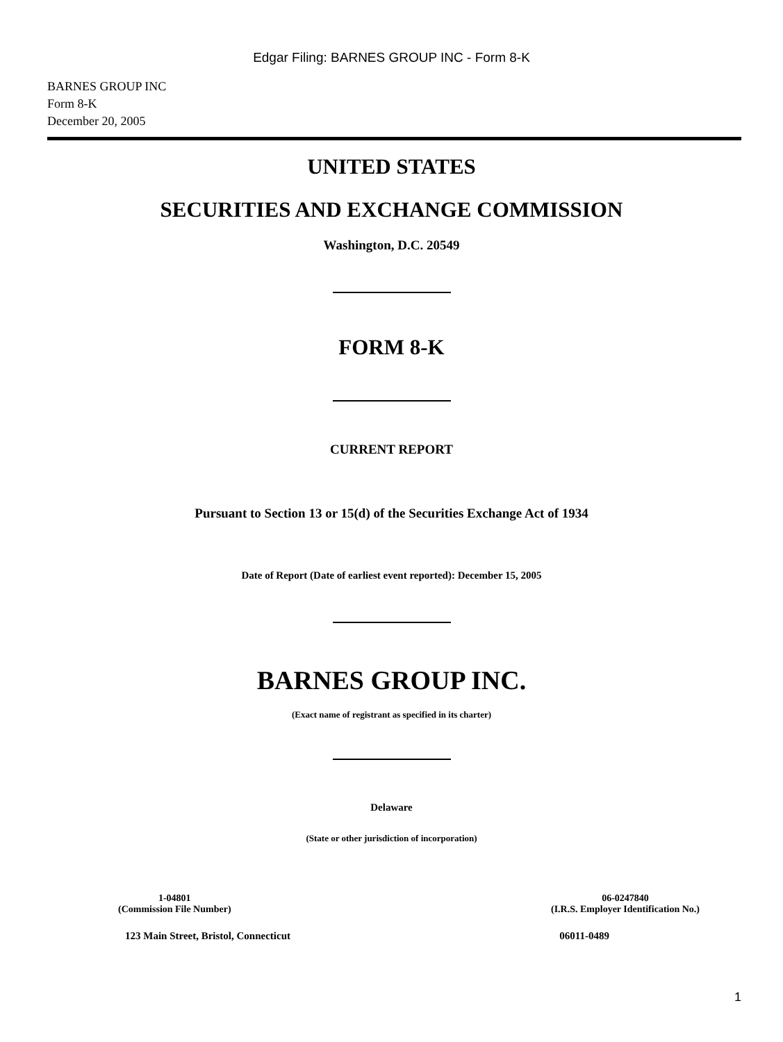Edgar Filing: BARNES GROUP INC - Form 8-K
BARNES GROUP INC
Form 8-K
December 20, 2005
UNITED STATES
SECURITIES AND EXCHANGE COMMISSION
Washington, D.C. 20549
FORM 8-K
CURRENT REPORT
Pursuant to Section 13 or 15(d) of the Securities Exchange Act of 1934
Date of Report (Date of earliest event reported): December 15, 2005
BARNES GROUP INC.
(Exact name of registrant as specified in its charter)
Delaware
(State or other jurisdiction of incorporation)
1-04801
(Commission File Number)
06-0247840
(I.R.S. Employer Identification No.)
123 Main Street, Bristol, Connecticut
06011-0489
1